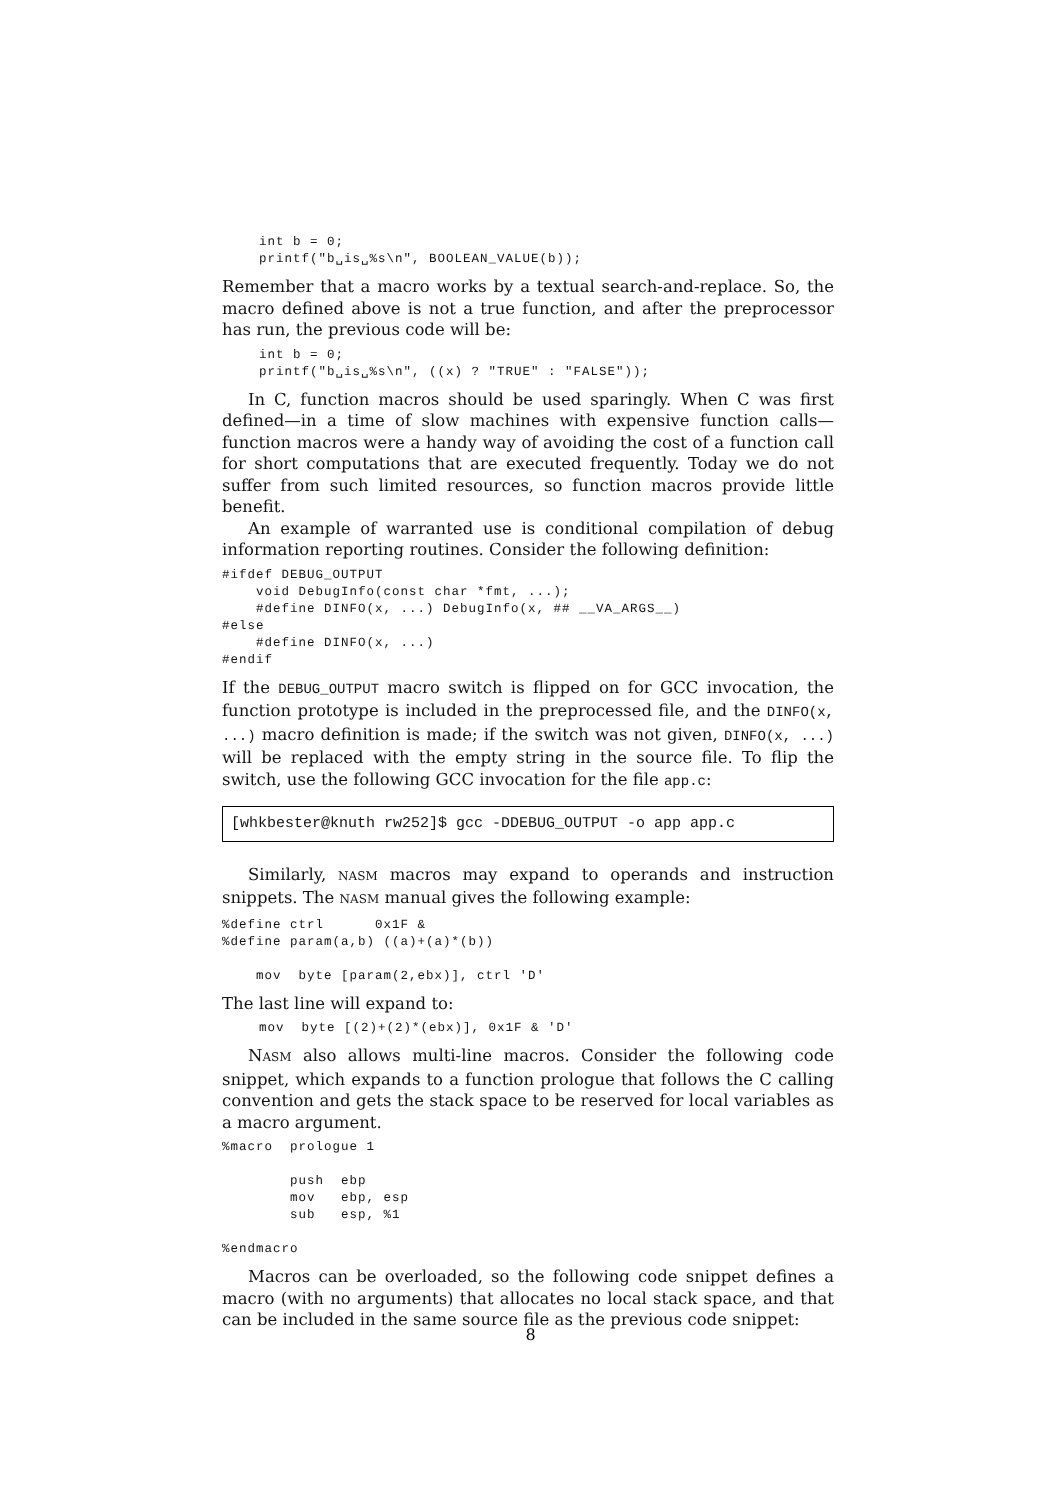int b = 0;
printf("b␣is␣%s\n", BOOLEAN_VALUE(b));
Remember that a macro works by a textual search-and-replace. So, the macro defined above is not a true function, and after the preprocessor has run, the previous code will be:
int b = 0;
printf("b␣is␣%s\n", ((x) ? "TRUE" : "FALSE"));
In C, function macros should be used sparingly. When C was first defined—in a time of slow machines with expensive function calls—function macros were a handy way of avoiding the cost of a function call for short computations that are executed frequently. Today we do not suffer from such limited resources, so function macros provide little benefit.
An example of warranted use is conditional compilation of debug information reporting routines. Consider the following definition:
#ifdef DEBUG_OUTPUT
    void DebugInfo(const char *fmt, ...);
    #define DINFO(x, ...) DebugInfo(x, ## __VA_ARGS__)
#else
    #define DINFO(x, ...)
#endif
If the DEBUG_OUTPUT macro switch is flipped on for GCC invocation, the function prototype is included in the preprocessed file, and the DINFO(x, ...) macro definition is made; if the switch was not given, DINFO(x, ...) will be replaced with the empty string in the source file. To flip the switch, use the following GCC invocation for the file app.c:
[whkbester@knuth rw252]$ gcc -DDEBUG_OUTPUT -o app app.c
Similarly, NASM macros may expand to operands and instruction snippets. The NASM manual gives the following example:
%define ctrl      0x1F &
%define param(a,b) ((a)+(a)*(b))

    mov  byte [param(2,ebx)], ctrl 'D'
The last line will expand to:
mov  byte [(2)+(2)*(ebx)], 0x1F & 'D'
NASM also allows multi-line macros. Consider the following code snippet, which expands to a function prologue that follows the C calling convention and gets the stack space to be reserved for local variables as a macro argument.
%macro  prologue 1

        push  ebp
        mov   ebp, esp
        sub   esp, %1

%endmacro
Macros can be overloaded, so the following code snippet defines a macro (with no arguments) that allocates no local stack space, and that can be included in the same source file as the previous code snippet:
8